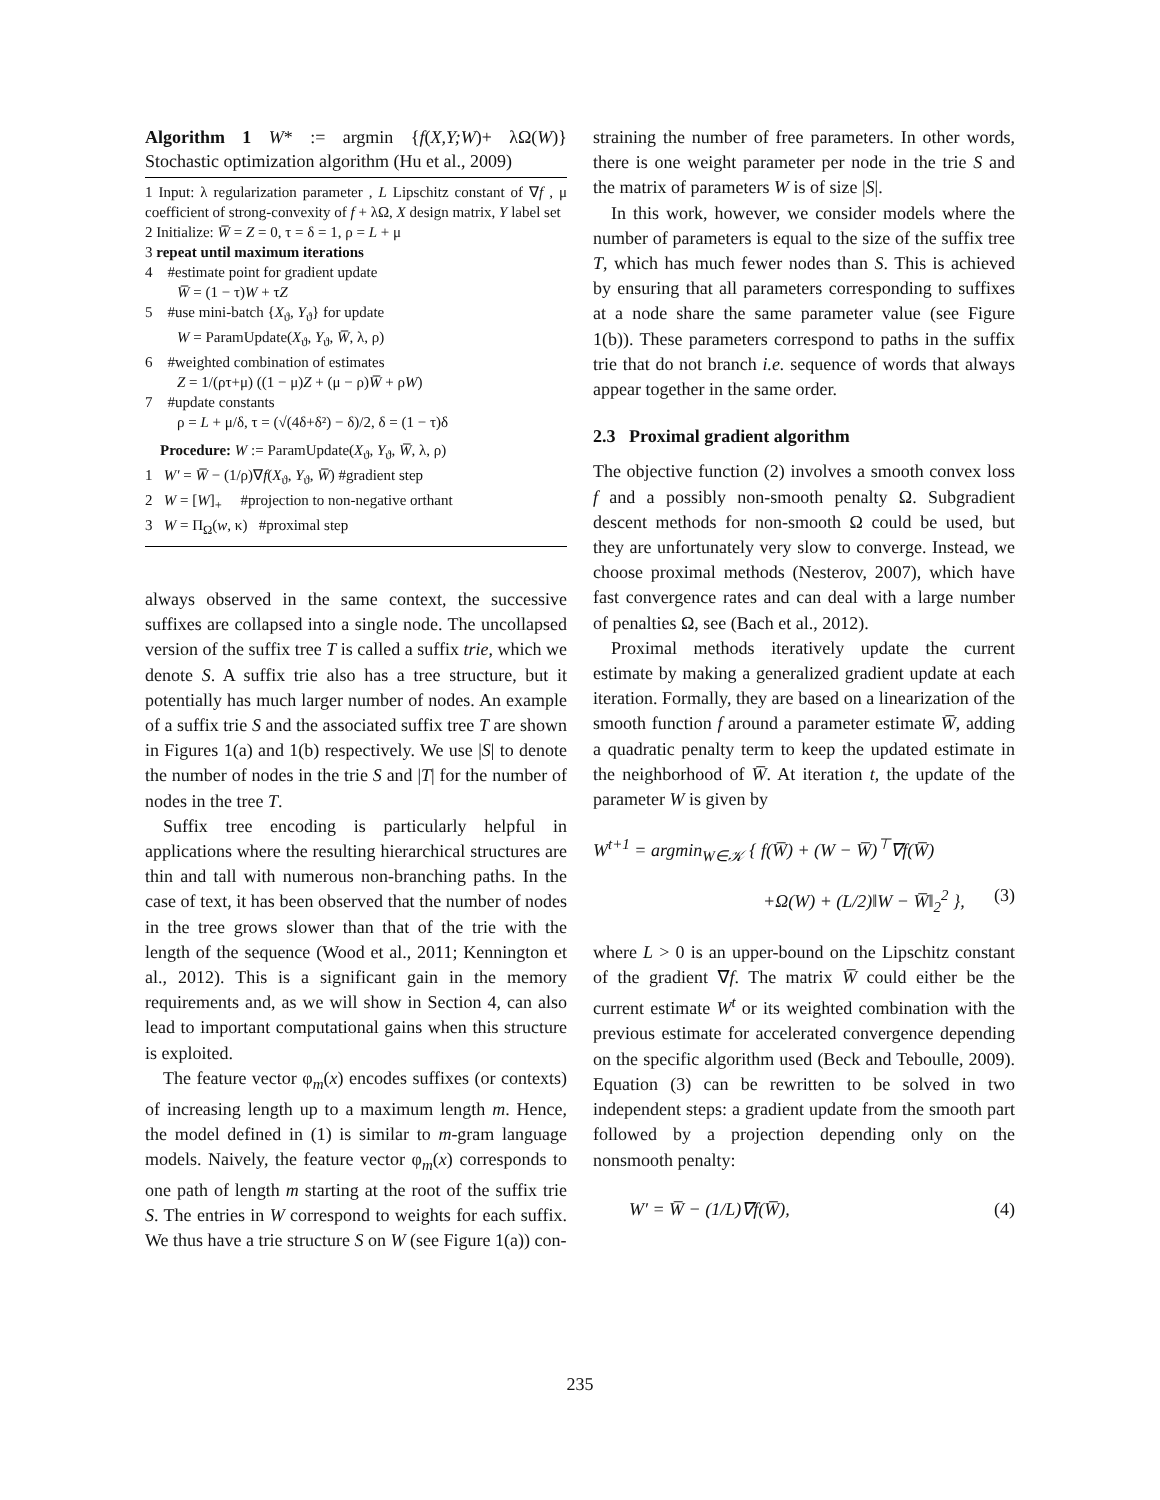Algorithm 1 W* := argmin {f(X,Y;W)+ λΩ(W)} Stochastic optimization algorithm (Hu et al., 2009)
1 Input: λ regularization parameter , L Lipschitz constant of ∇f , μ coefficient of strong-convexity of f + λΩ, X design matrix, Y label set
2 Initialize: W̅ = Z = 0, τ = δ = 1, ρ = L + μ
3 repeat until maximum iterations
4 #estimate point for gradient update
W̅ = (1 − τ)W + τZ
5 #use mini-batch {X<sub>ϑ</sub>, Y<sub>ϑ</sub>} for update
W = ParamUpdate(X<sub>ϑ</sub>, Y<sub>ϑ</sub>, W̅, λ, ρ)
6 #weighted combination of estimates
Z = 1/(ρτ+μ) ((1 − μ)Z + (μ − ρ)W̅ + ρW)
7 #update constants
ρ = L + μ/δ, τ = (√(4δ+δ²) − δ)/2, δ = (1 − τ)δ
Procedure: W := ParamUpdate(X<sub>ϑ</sub>, Y<sub>ϑ</sub>, W̅, λ, ρ)
1 W′ = W̅ − (1/ρ)∇f(X<sub>ϑ</sub>, Y<sub>ϑ</sub>, W̅) #gradient step
2 W = [W]<sub>+</sub> #projection to non-negative orthant
3 W = Π<sub>Ω</sub>(w, κ) #proximal step
always observed in the same context, the successive suffixes are collapsed into a single node. The uncollapsed version of the suffix tree T is called a suffix trie, which we denote S. A suffix trie also has a tree structure, but it potentially has much larger number of nodes. An example of a suffix trie S and the associated suffix tree T are shown in Figures 1(a) and 1(b) respectively. We use |S| to denote the number of nodes in the trie S and |T| for the number of nodes in the tree T.
Suffix tree encoding is particularly helpful in applications where the resulting hierarchical structures are thin and tall with numerous non-branching paths. In the case of text, it has been observed that the number of nodes in the tree grows slower than that of the trie with the length of the sequence (Wood et al., 2011; Kennington et al., 2012). This is a significant gain in the memory requirements and, as we will show in Section 4, can also lead to important computational gains when this structure is exploited.
The feature vector φ<sub>m</sub>(x) encodes suffixes (or contexts) of increasing length up to a maximum length m. Hence, the model defined in (1) is similar to m-gram language models. Naively, the feature vector φ<sub>m</sub>(x) corresponds to one path of length m starting at the root of the suffix trie S. The entries in W correspond to weights for each suffix. We thus have a trie structure S on W (see Figure 1(a)) con-
straining the number of free parameters. In other words, there is one weight parameter per node in the trie S and the matrix of parameters W is of size |S|.
In this work, however, we consider models where the number of parameters is equal to the size of the suffix tree T, which has much fewer nodes than S. This is achieved by ensuring that all parameters corresponding to suffixes at a node share the same parameter value (see Figure 1(b)). These parameters correspond to paths in the suffix trie that do not branch i.e. sequence of words that always appear together in the same order.
2.3 Proximal gradient algorithm
The objective function (2) involves a smooth convex loss f and a possibly non-smooth penalty Ω. Subgradient descent methods for non-smooth Ω could be used, but they are unfortunately very slow to converge. Instead, we choose proximal methods (Nesterov, 2007), which have fast convergence rates and can deal with a large number of penalties Ω, see (Bach et al., 2012).
Proximal methods iteratively update the current estimate by making a generalized gradient update at each iteration. Formally, they are based on a linearization of the smooth function f around a parameter estimate W̅, adding a quadratic penalty term to keep the updated estimate in the neighborhood of W̅. At iteration t, the update of the parameter W is given by
W<sup>t+1</sup> = argmin<sub>W∈𝒦</sub> { f(W̅) + (W − W̅)<sup>⊤</sup>∇f(W̅)
+Ω(W) + (L/2)‖W − W̅‖<sub>2</sub><sup>2</sup> }, (3)
where L > 0 is an upper-bound on the Lipschitz constant of the gradient ∇f. The matrix W̅ could either be the current estimate W<sup>t</sup> or its weighted combination with the previous estimate for accelerated convergence depending on the specific algorithm used (Beck and Teboulle, 2009). Equation (3) can be rewritten to be solved in two independent steps: a gradient update from the smooth part followed by a projection depending only on the nonsmooth penalty:
W′ = W̅ − (1/L)∇f(W̅), (4)
235